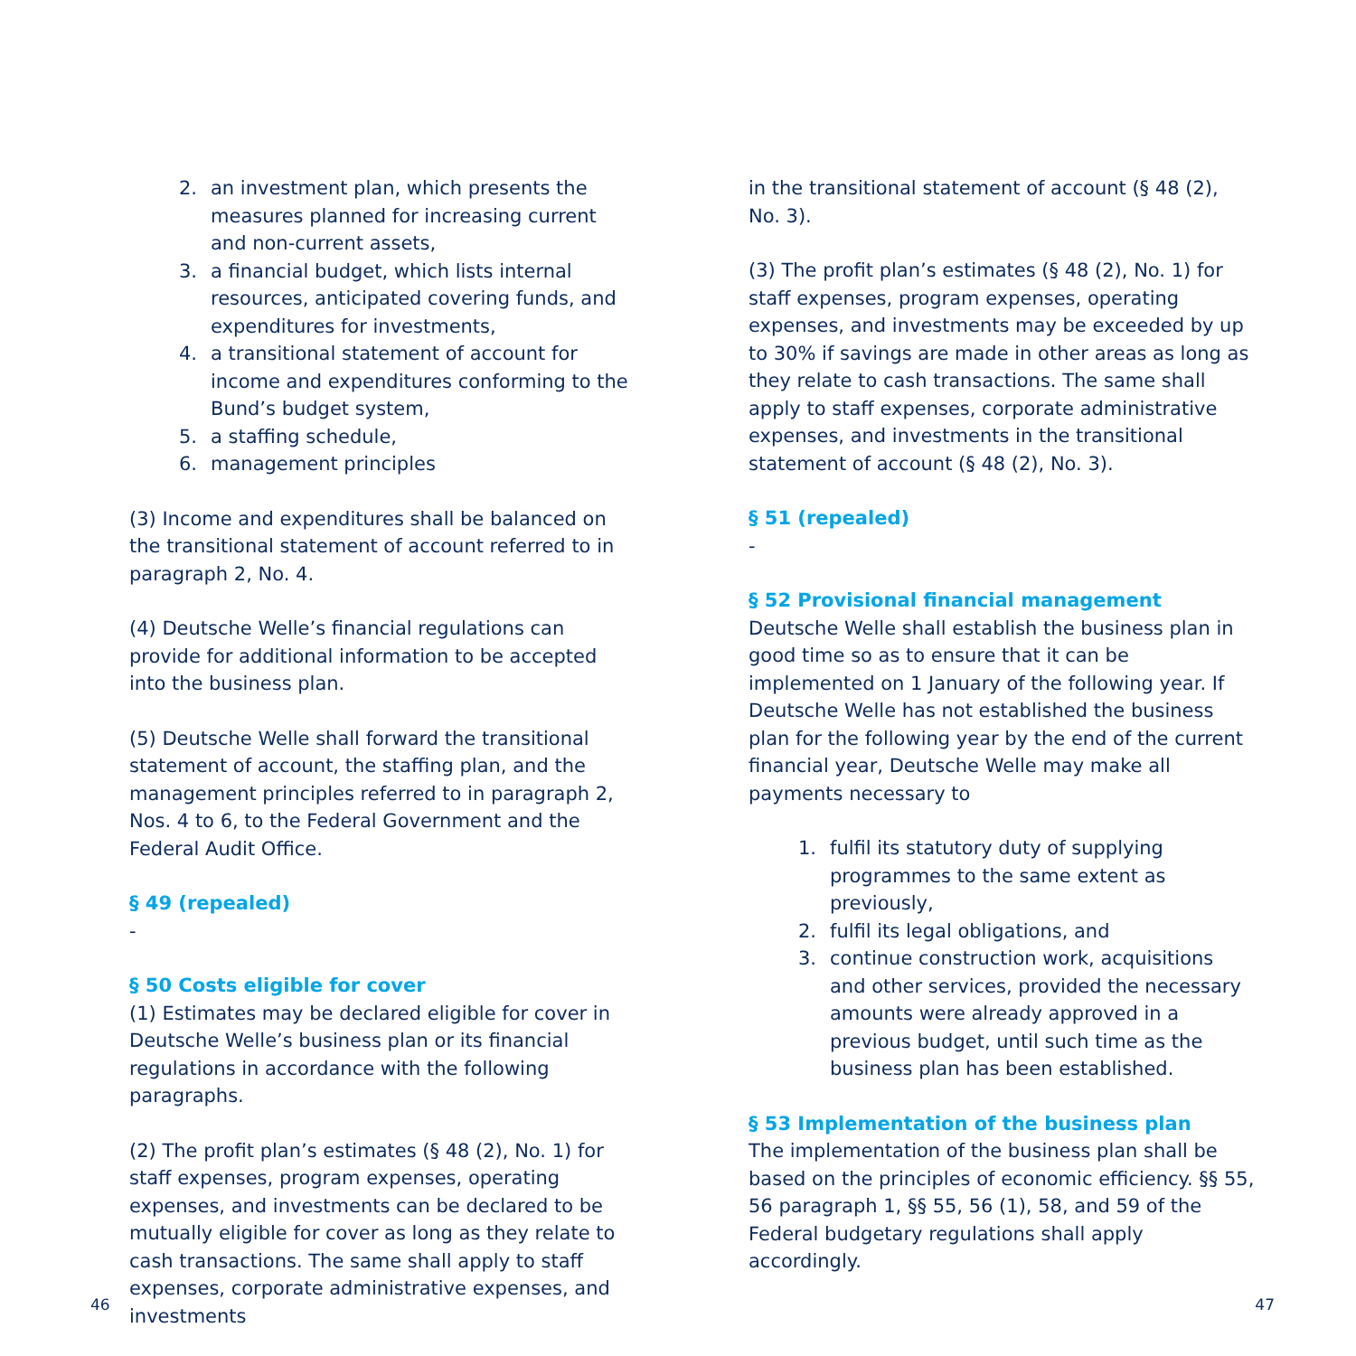2. an investment plan, which presents the measures planned for increasing current and non-current assets,
3. a financial budget, which lists internal resources, anticipated covering funds, and expenditures for investments,
4. a transitional statement of account for income and expenditures conforming to the Bund’s budget system,
5. a staffing schedule,
6. management principles
(3) Income and expenditures shall be balanced on the transitional statement of account referred to in paragraph 2, No. 4.
(4) Deutsche Welle’s financial regulations can provide for additional information to be accepted into the business plan.
(5) Deutsche Welle shall forward the transitional statement of account, the staffing plan, and the management principles referred to in paragraph 2, Nos. 4 to 6, to the Federal Government and the Federal Audit Office.
§ 49 (repealed)
-
§ 50 Costs eligible for cover
(1) Estimates may be declared eligible for cover in Deutsche Welle’s business plan or its financial regulations in accordance with the following paragraphs.
(2) The profit plan’s estimates (§ 48 (2), No. 1) for staff expenses, program expenses, operating expenses, and investments can be declared to be mutually eligible for cover as long as they relate to cash transactions. The same shall apply to staff expenses, corporate administrative expenses, and investments
in the transitional statement of account (§ 48 (2), No. 3).
(3) The profit plan’s estimates (§ 48 (2), No. 1) for staff expenses, program expenses, operating expenses, and investments may be exceeded by up to 30% if savings are made in other areas as long as they relate to cash transactions. The same shall apply to staff expenses, corporate administrative expenses, and investments in the transitional statement of account (§ 48 (2), No. 3).
§ 51 (repealed)
-
§ 52 Provisional financial management
Deutsche Welle shall establish the business plan in good time so as to ensure that it can be implemented on 1 January of the following year. If Deutsche Welle has not established the business plan for the following year by the end of the current financial year, Deutsche Welle may make all payments necessary to
1. fulfil its statutory duty of supplying programmes to the same extent as previously,
2. fulfil its legal obligations, and
3. continue construction work, acquisitions and other services, provided the necessary amounts were already approved in a previous budget, until such time as the business plan has been established.
§ 53 Implementation of the business plan
The implementation of the business plan shall be based on the principles of economic efficiency. §§ 55, 56 paragraph 1, §§ 55, 56 (1), 58, and 59 of the Federal budgetary regulations shall apply accordingly.
46 47